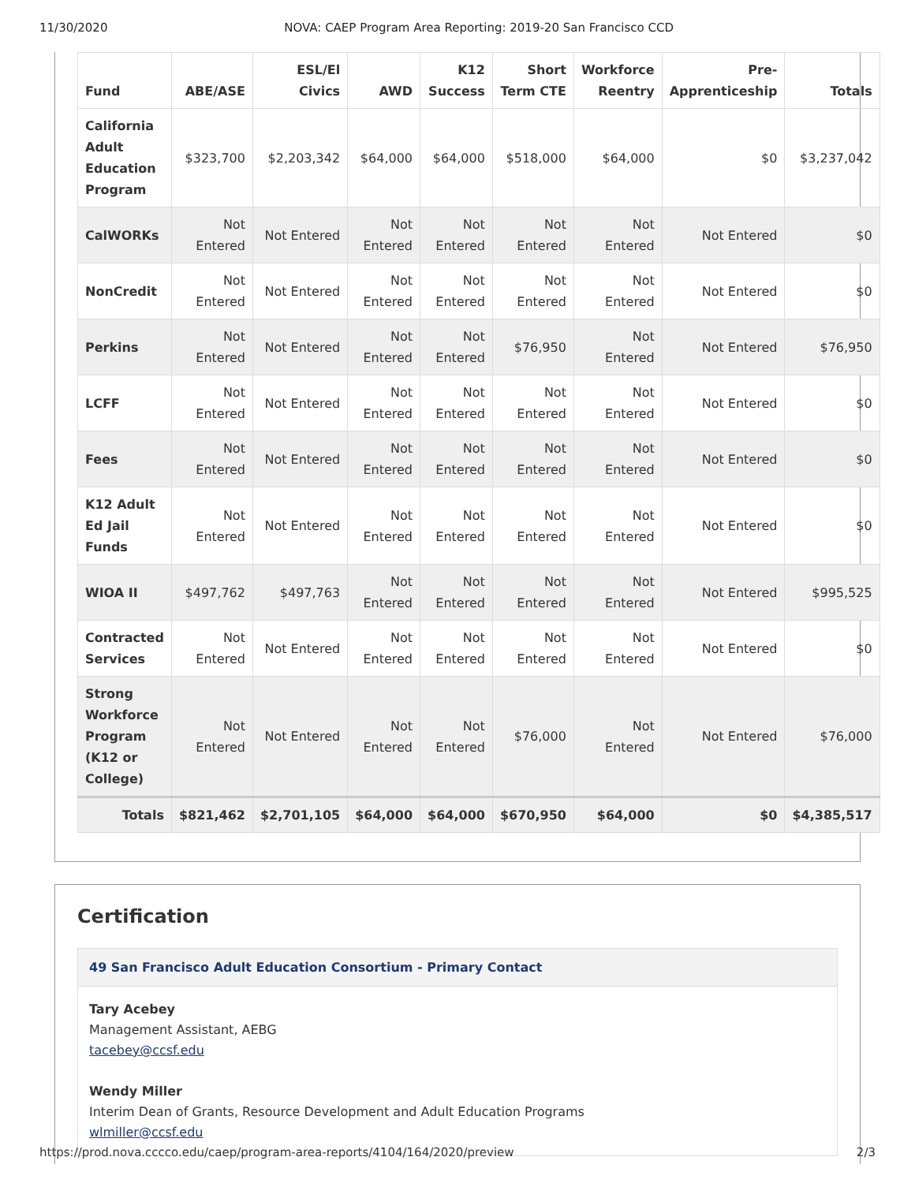11/30/2020 NOVA: CAEP Program Area Reporting: 2019-20 San Francisco CCD
| Fund | ABE/ASE | ESL/El Civics | AWD | K12 Success | Short Term CTE | Workforce Reentry | Pre-Apprenticeship | Totals |
| --- | --- | --- | --- | --- | --- | --- | --- | --- |
| California Adult Education Program | $323,700 | $2,203,342 | $64,000 | $64,000 | $518,000 | $64,000 | $0 | $3,237,042 |
| CalWORKs | Not Entered | Not Entered | Not Entered | Not Entered | Not Entered | Not Entered | Not Entered | $0 |
| NonCredit | Not Entered | Not Entered | Not Entered | Not Entered | Not Entered | Not Entered | Not Entered | $0 |
| Perkins | Not Entered | Not Entered | Not Entered | Not Entered | $76,950 | Not Entered | Not Entered | $76,950 |
| LCFF | Not Entered | Not Entered | Not Entered | Not Entered | Not Entered | Not Entered | Not Entered | $0 |
| Fees | Not Entered | Not Entered | Not Entered | Not Entered | Not Entered | Not Entered | Not Entered | $0 |
| K12 Adult Ed Jail Funds | Not Entered | Not Entered | Not Entered | Not Entered | Not Entered | Not Entered | Not Entered | $0 |
| WIOA II | $497,762 | $497,763 | Not Entered | Not Entered | Not Entered | Not Entered | Not Entered | $995,525 |
| Contracted Services | Not Entered | Not Entered | Not Entered | Not Entered | Not Entered | Not Entered | Not Entered | $0 |
| Strong Workforce Program (K12 or College) | Not Entered | Not Entered | Not Entered | Not Entered | $76,000 | Not Entered | Not Entered | $76,000 |
| Totals | $821,462 | $2,701,105 | $64,000 | $64,000 | $670,950 | $64,000 | $0 | $4,385,517 |
Certification
49 San Francisco Adult Education Consortium - Primary Contact
Tary Acebey
Management Assistant, AEBG
tacebey@ccsf.edu
Wendy Miller
Interim Dean of Grants, Resource Development and Adult Education Programs
wlmiller@ccsf.edu
https://prod.nova.cccco.edu/caep/program-area-reports/4104/164/2020/preview 2/3